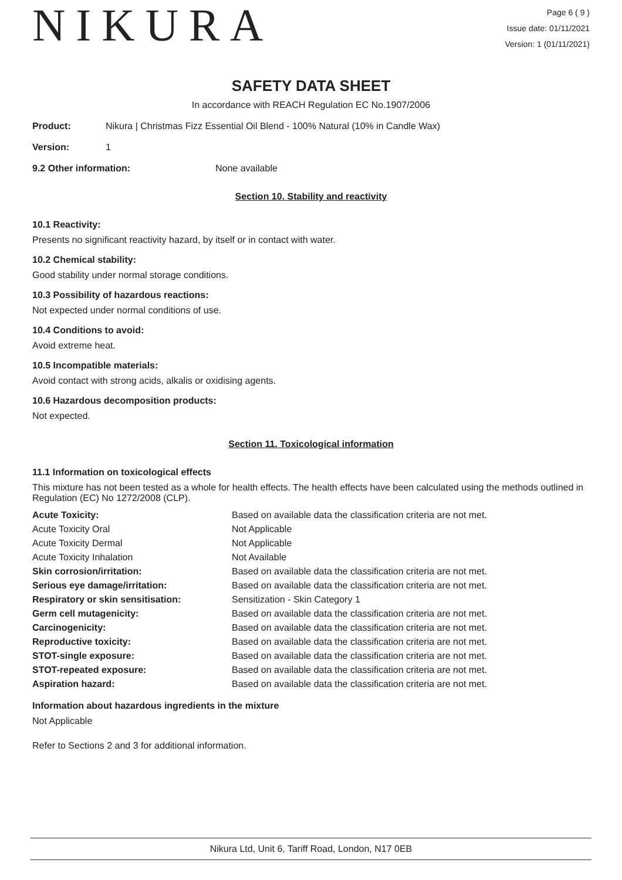NIKURA
Page 6 ( 9 )
Issue date: 01/11/2021
Version: 1 (01/11/2021)
SAFETY DATA SHEET
In accordance with REACH Regulation EC No.1907/2006
Product: Nikura | Christmas Fizz Essential Oil Blend - 100% Natural (10% in Candle Wax)
Version: 1
9.2 Other information: None available
Section 10. Stability and reactivity
10.1 Reactivity:
Presents no significant reactivity hazard, by itself or in contact with water.
10.2 Chemical stability:
Good stability under normal storage conditions.
10.3 Possibility of hazardous reactions:
Not expected under normal conditions of use.
10.4 Conditions to avoid:
Avoid extreme heat.
10.5 Incompatible materials:
Avoid contact with strong acids, alkalis or oxidising agents.
10.6 Hazardous decomposition products:
Not expected.
Section 11. Toxicological information
11.1 Information on toxicological effects
This mixture has not been tested as a whole for health effects. The health effects have been calculated using the methods outlined in Regulation (EC) No 1272/2008 (CLP).
| Acute Toxicity: | Based on available data the classification criteria are not met. |
| Acute Toxicity Oral | Not Applicable |
| Acute Toxicity Dermal | Not Applicable |
| Acute Toxicity Inhalation | Not Available |
| Skin corrosion/irritation: | Based on available data the classification criteria are not met. |
| Serious eye damage/irritation: | Based on available data the classification criteria are not met. |
| Respiratory or skin sensitisation: | Sensitization - Skin Category 1 |
| Germ cell mutagenicity: | Based on available data the classification criteria are not met. |
| Carcinogenicity: | Based on available data the classification criteria are not met. |
| Reproductive toxicity: | Based on available data the classification criteria are not met. |
| STOT-single exposure: | Based on available data the classification criteria are not met. |
| STOT-repeated exposure: | Based on available data the classification criteria are not met. |
| Aspiration hazard: | Based on available data the classification criteria are not met. |
Information about hazardous ingredients in the mixture
Not Applicable
Refer to Sections 2 and 3 for additional information.
Nikura Ltd, Unit 6, Tariff Road, London, N17 0EB